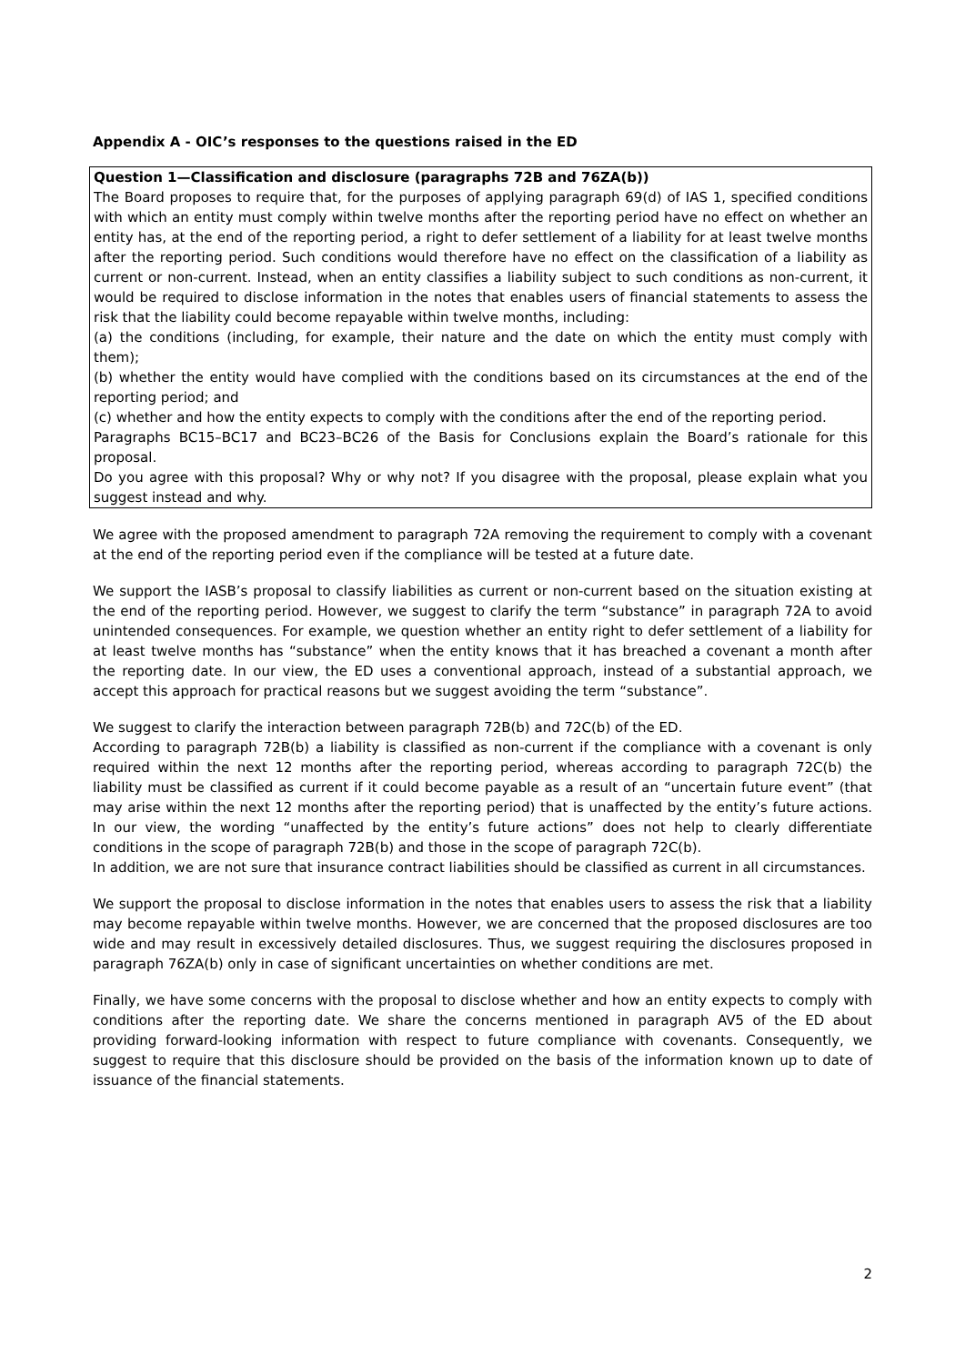Appendix A - OIC’s responses to the questions raised in the ED
Question 1—Classification and disclosure (paragraphs 72B and 76ZA(b))
The Board proposes to require that, for the purposes of applying paragraph 69(d) of IAS 1, specified conditions with which an entity must comply within twelve months after the reporting period have no effect on whether an entity has, at the end of the reporting period, a right to defer settlement of a liability for at least twelve months after the reporting period. Such conditions would therefore have no effect on the classification of a liability as current or non-current. Instead, when an entity classifies a liability subject to such conditions as non-current, it would be required to disclose information in the notes that enables users of financial statements to assess the risk that the liability could become repayable within twelve months, including:
(a) the conditions (including, for example, their nature and the date on which the entity must comply with them);
(b) whether the entity would have complied with the conditions based on its circumstances at the end of the reporting period; and
(c) whether and how the entity expects to comply with the conditions after the end of the reporting period.
Paragraphs BC15–BC17 and BC23–BC26 of the Basis for Conclusions explain the Board’s rationale for this proposal.
Do you agree with this proposal? Why or why not? If you disagree with the proposal, please explain what you suggest instead and why.
We agree with the proposed amendment to paragraph 72A removing the requirement to comply with a covenant at the end of the reporting period even if the compliance will be tested at a future date.
We support the IASB’s proposal to classify liabilities as current or non-current based on the situation existing at the end of the reporting period. However, we suggest to clarify the term “substance” in paragraph 72A to avoid unintended consequences. For example, we question whether an entity right to defer settlement of a liability for at least twelve months has “substance” when the entity knows that it has breached a covenant a month after the reporting date. In our view, the ED uses a conventional approach, instead of a substantial approach, we accept this approach for practical reasons but we suggest avoiding the term “substance”.
We suggest to clarify the interaction between paragraph 72B(b) and 72C(b) of the ED.
According to paragraph 72B(b) a liability is classified as non-current if the compliance with a covenant is only required within the next 12 months after the reporting period, whereas according to paragraph 72C(b) the liability must be classified as current if it could become payable as a result of an “uncertain future event” (that may arise within the next 12 months after the reporting period) that is unaffected by the entity’s future actions. In our view, the wording “unaffected by the entity’s future actions” does not help to clearly differentiate conditions in the scope of paragraph 72B(b) and those in the scope of paragraph 72C(b).
In addition, we are not sure that insurance contract liabilities should be classified as current in all circumstances.
We support the proposal to disclose information in the notes that enables users to assess the risk that a liability may become repayable within twelve months. However, we are concerned that the proposed disclosures are too wide and may result in excessively detailed disclosures. Thus, we suggest requiring the disclosures proposed in paragraph 76ZA(b) only in case of significant uncertainties on whether conditions are met.
Finally, we have some concerns with the proposal to disclose whether and how an entity expects to comply with conditions after the reporting date. We share the concerns mentioned in paragraph AV5 of the ED about providing forward-looking information with respect to future compliance with covenants. Consequently, we suggest to require that this disclosure should be provided on the basis of the information known up to date of issuance of the financial statements.
2